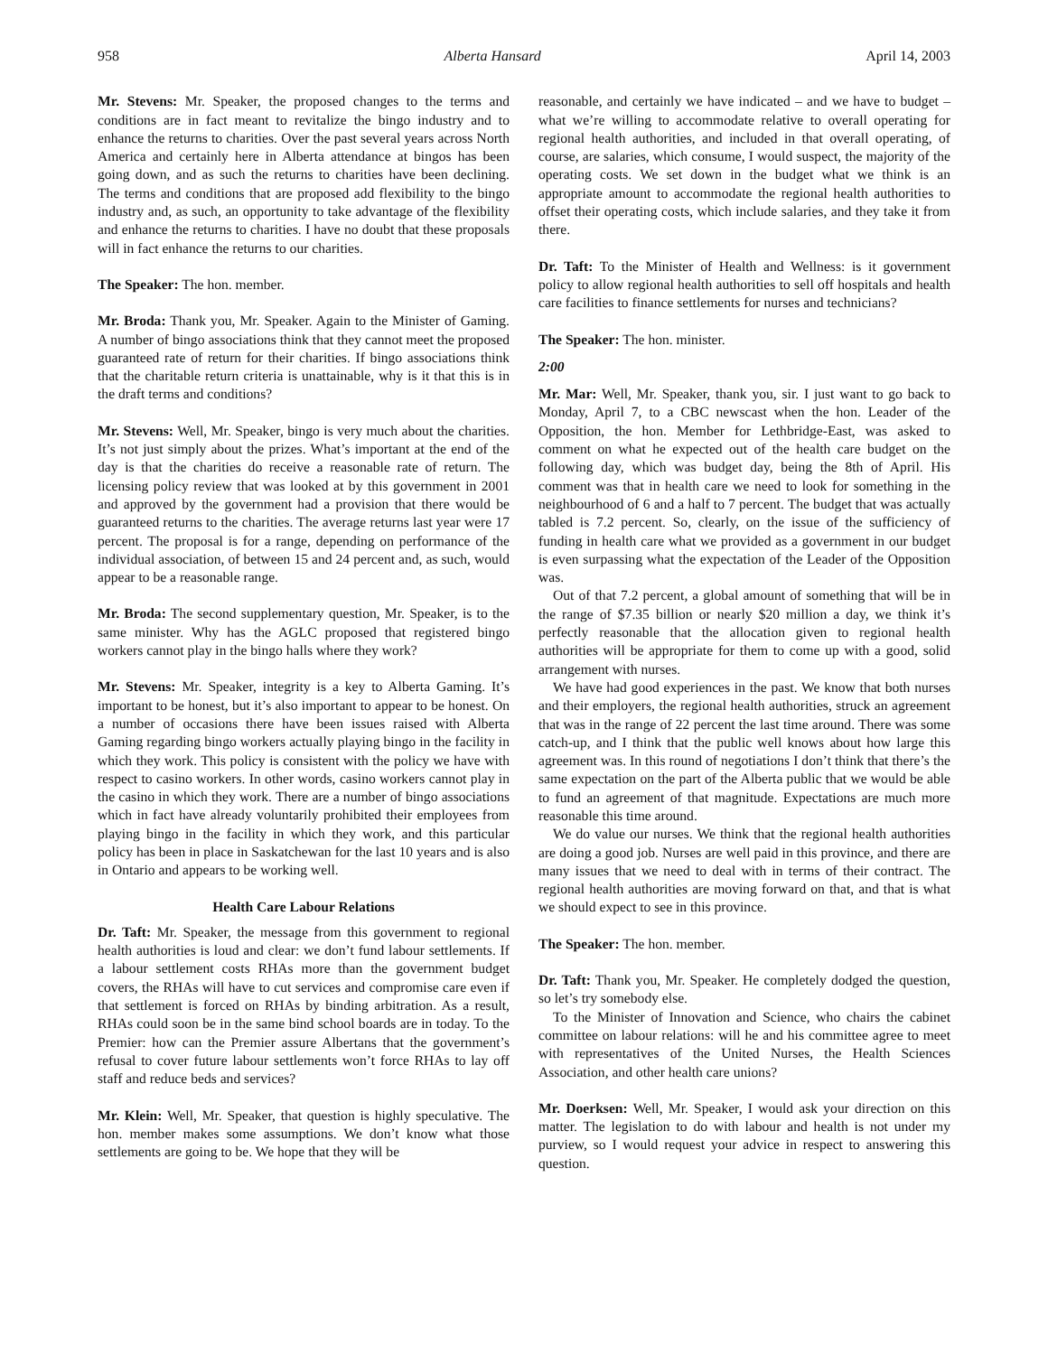958 Alberta Hansard April 14, 2003
Mr. Stevens: Mr. Speaker, the proposed changes to the terms and conditions are in fact meant to revitalize the bingo industry and to enhance the returns to charities. Over the past several years across North America and certainly here in Alberta attendance at bingos has been going down, and as such the returns to charities have been declining. The terms and conditions that are proposed add flexibility to the bingo industry and, as such, an opportunity to take advantage of the flexibility and enhance the returns to charities. I have no doubt that these proposals will in fact enhance the returns to our charities.
The Speaker: The hon. member.
Mr. Broda: Thank you, Mr. Speaker. Again to the Minister of Gaming. A number of bingo associations think that they cannot meet the proposed guaranteed rate of return for their charities. If bingo associations think that the charitable return criteria is unattainable, why is it that this is in the draft terms and conditions?
Mr. Stevens: Well, Mr. Speaker, bingo is very much about the charities. It’s not just simply about the prizes. What’s important at the end of the day is that the charities do receive a reasonable rate of return. The licensing policy review that was looked at by this government in 2001 and approved by the government had a provision that there would be guaranteed returns to the charities. The average returns last year were 17 percent. The proposal is for a range, depending on performance of the individual association, of between 15 and 24 percent and, as such, would appear to be a reasonable range.
Mr. Broda: The second supplementary question, Mr. Speaker, is to the same minister. Why has the AGLC proposed that registered bingo workers cannot play in the bingo halls where they work?
Mr. Stevens: Mr. Speaker, integrity is a key to Alberta Gaming. It’s important to be honest, but it’s also important to appear to be honest. On a number of occasions there have been issues raised with Alberta Gaming regarding bingo workers actually playing bingo in the facility in which they work. This policy is consistent with the policy we have with respect to casino workers. In other words, casino workers cannot play in the casino in which they work. There are a number of bingo associations which in fact have already voluntarily prohibited their employees from playing bingo in the facility in which they work, and this particular policy has been in place in Saskatchewan for the last 10 years and is also in Ontario and appears to be working well.
Health Care Labour Relations
Dr. Taft: Mr. Speaker, the message from this government to regional health authorities is loud and clear: we don’t fund labour settlements. If a labour settlement costs RHAs more than the government budget covers, the RHAs will have to cut services and compromise care even if that settlement is forced on RHAs by binding arbitration. As a result, RHAs could soon be in the same bind school boards are in today. To the Premier: how can the Premier assure Albertans that the government’s refusal to cover future labour settlements won’t force RHAs to lay off staff and reduce beds and services?
Mr. Klein: Well, Mr. Speaker, that question is highly speculative. The hon. member makes some assumptions. We don’t know what those settlements are going to be. We hope that they will be
reasonable, and certainly we have indicated – and we have to budget – what we’re willing to accommodate relative to overall operating for regional health authorities, and included in that overall operating, of course, are salaries, which consume, I would suspect, the majority of the operating costs. We set down in the budget what we think is an appropriate amount to accommodate the regional health authorities to offset their operating costs, which include salaries, and they take it from there.
Dr. Taft: To the Minister of Health and Wellness: is it government policy to allow regional health authorities to sell off hospitals and health care facilities to finance settlements for nurses and technicians?
The Speaker: The hon. minister.
2:00
Mr. Mar: Well, Mr. Speaker, thank you, sir. I just want to go back to Monday, April 7, to a CBC newscast when the hon. Leader of the Opposition, the hon. Member for Lethbridge-East, was asked to comment on what he expected out of the health care budget on the following day, which was budget day, being the 8th of April. His comment was that in health care we need to look for something in the neighbourhood of 6 and a half to 7 percent. The budget that was actually tabled is 7.2 percent. So, clearly, on the issue of the sufficiency of funding in health care what we provided as a government in our budget is even surpassing what the expectation of the Leader of the Opposition was.
Out of that 7.2 percent, a global amount of something that will be in the range of $7.35 billion or nearly $20 million a day, we think it’s perfectly reasonable that the allocation given to regional health authorities will be appropriate for them to come up with a good, solid arrangement with nurses.
We have had good experiences in the past. We know that both nurses and their employers, the regional health authorities, struck an agreement that was in the range of 22 percent the last time around. There was some catch-up, and I think that the public well knows about how large this agreement was. In this round of negotiations I don’t think that there’s the same expectation on the part of the Alberta public that we would be able to fund an agreement of that magnitude. Expectations are much more reasonable this time around.
We do value our nurses. We think that the regional health authorities are doing a good job. Nurses are well paid in this province, and there are many issues that we need to deal with in terms of their contract. The regional health authorities are moving forward on that, and that is what we should expect to see in this province.
The Speaker: The hon. member.
Dr. Taft: Thank you, Mr. Speaker. He completely dodged the question, so let’s try somebody else.
To the Minister of Innovation and Science, who chairs the cabinet committee on labour relations: will he and his committee agree to meet with representatives of the United Nurses, the Health Sciences Association, and other health care unions?
Mr. Doerksen: Well, Mr. Speaker, I would ask your direction on this matter. The legislation to do with labour and health is not under my purview, so I would request your advice in respect to answering this question.